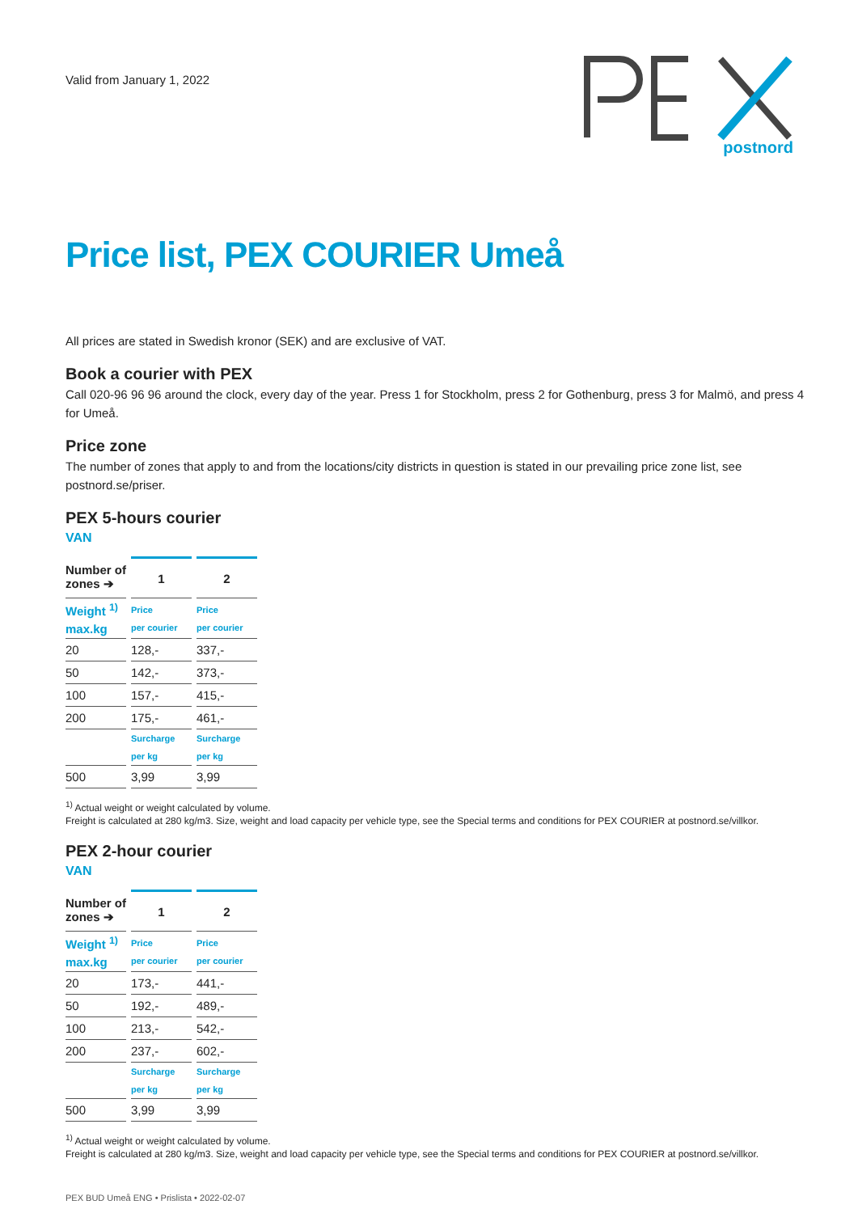Valid from January 1, 2022
postnord
Price list, PEX COURIER Umeå
All prices are stated in Swedish kronor (SEK) and are exclusive of VAT.
Book a courier with PEX
Call 020-96 96 96 around the clock, every day of the year. Press 1 for Stockholm, press 2 for Gothenburg, press 3 for Malmö, and press 4 for Umeå.
Price zone
The number of zones that apply to and from the locations/city districts in question is stated in our prevailing price zone list, see postnord.se/priser.
PEX 5-hours courier
VAN
| Number of zones ➔ | 1 | 2 |
| --- | --- | --- |
| Weight <sup>1)</sup> max.kg | Price per courier | Price per courier |
| 20 | 128,- | 337,- |
| 50 | 142,- | 373,- |
| 100 | 157,- | 415,- |
| 200 | 175,- | 461,- |
| | Surcharge per kg | Surcharge per kg |
| 500 | 3,99 | 3,99 |
<sup>1)</sup> Actual weight or weight calculated by volume.
Freight is calculated at 280 kg/m3. Size, weight and load capacity per vehicle type, see the Special terms and conditions for PEX COURIER at postnord.se/villkor.
PEX 2-hour courier
VAN
| Number of zones ➔ | 1 | 2 |
| --- | --- | --- |
| Weight <sup>1)</sup> max.kg | Price per courier | Price per courier |
| 20 | 173,- | 441,- |
| 50 | 192,- | 489,- |
| 100 | 213,- | 542,- |
| 200 | 237,- | 602,- |
| | Surcharge per kg | Surcharge per kg |
| 500 | 3,99 | 3,99 |
<sup>1)</sup> Actual weight or weight calculated by volume.
Freight is calculated at 280 kg/m3. Size, weight and load capacity per vehicle type, see the Special terms and conditions for PEX COURIER at postnord.se/villkor.
PEX BUD Umeå ENG • Prislista • 2022-02-07